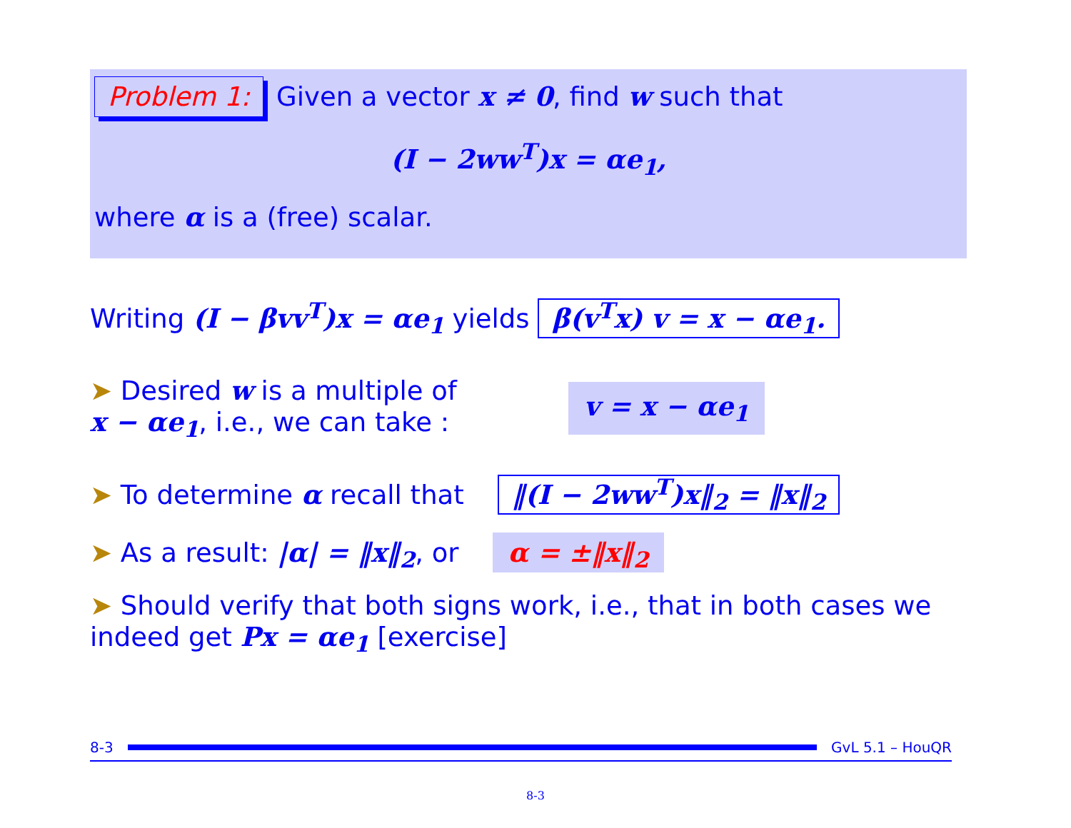Problem 1: Given a vector x ≠ 0, find w such that
(I − 2ww<sup>T</sup>)x = αe<sub>1</sub>,
where α is a (free) scalar.
Writing (I − βvv<sup>T</sup>)x = αe<sub>1</sub> yields β(v<sup>T</sup>x) v = x − αe<sub>1</sub>.
➤ Desired w is a multiple of
x − αe<sub>1</sub>, i.e., we can take :
v = x − αe<sub>1</sub>
➤ To determine α recall that ‖(I − 2ww<sup>T</sup>)x‖<sub>2</sub> = ‖x‖<sub>2</sub>
➤ As a result: |α| = ‖x‖<sub>2</sub>, or α = ±‖x‖<sub>2</sub>
➤ Should verify that both signs work, i.e., that in both cases we indeed get Px = αe<sub>1</sub> [exercise]
8-3 GvL 5.1 – HouQR
8-3